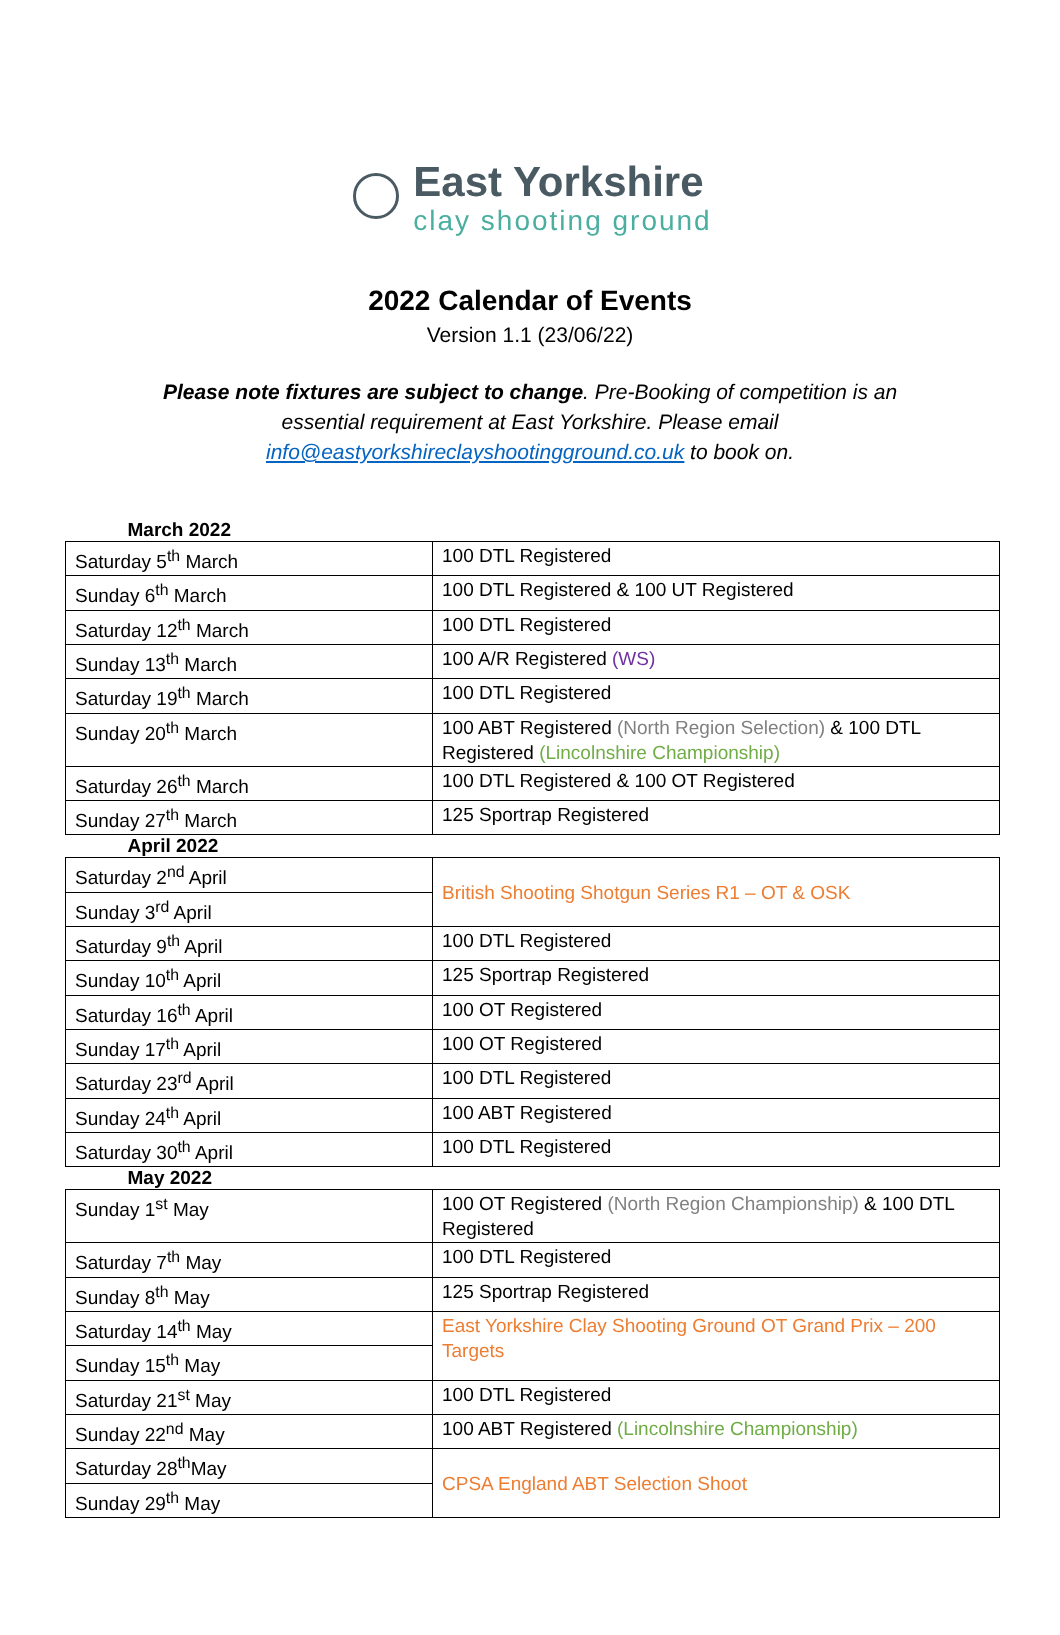East Yorkshire
clay shooting ground
2022 Calendar of Events
Version 1.1 (23/06/22)
Please note fixtures are subject to change. Pre-Booking of competition is an essential requirement at East Yorkshire. Please email info@eastyorkshireclayshootingground.co.uk to book on.
| March 2022 | |
| --- | --- |
| Saturday 5<sup>th</sup> March | 100 DTL Registered |
| Sunday 6<sup>th</sup> March | 100 DTL Registered & 100 UT Registered |
| Saturday 12<sup>th</sup> March | 100 DTL Registered |
| Sunday 13<sup>th</sup> March | 100 A/R Registered (WS) |
| Saturday 19<sup>th</sup> March | 100 DTL Registered |
| Sunday 20<sup>th</sup> March | 100 ABT Registered (North Region Selection) & 100 DTL Registered (Lincolnshire Championship) |
| Saturday 26<sup>th</sup> March | 100 DTL Registered & 100 OT Registered |
| Sunday 27<sup>th</sup> March | 125 Sportrap Registered |
| April 2022 | |
| Saturday 2<sup>nd</sup> April | British Shooting Shotgun Series R1 – OT & OSK |
| Sunday 3<sup>rd</sup> April | |
| Saturday 9<sup>th</sup> April | 100 DTL Registered |
| Sunday 10<sup>th</sup> April | 125 Sportrap Registered |
| Saturday 16<sup>th</sup> April | 100 OT Registered |
| Sunday 17<sup>th</sup> April | 100 OT Registered |
| Saturday 23<sup>rd</sup> April | 100 DTL Registered |
| Sunday 24<sup>th</sup> April | 100 ABT Registered |
| Saturday 30<sup>th</sup> April | 100 DTL Registered |
| May 2022 | |
| Sunday 1<sup>st</sup> May | 100 OT Registered (North Region Championship) & 100 DTL Registered |
| Saturday 7<sup>th</sup> May | 100 DTL Registered |
| Sunday 8<sup>th</sup> May | 125 Sportrap Registered |
| Saturday 14<sup>th</sup> May | East Yorkshire Clay Shooting Ground OT Grand Prix – 200 Targets |
| Sunday 15<sup>th</sup> May | |
| Saturday 21<sup>st</sup> May | 100 DTL Registered |
| Sunday 22<sup>nd</sup> May | 100 ABT Registered (Lincolnshire Championship) |
| Saturday 28<sup>th</sup>May | CPSA England ABT Selection Shoot |
| Sunday 29<sup>th</sup> May | |